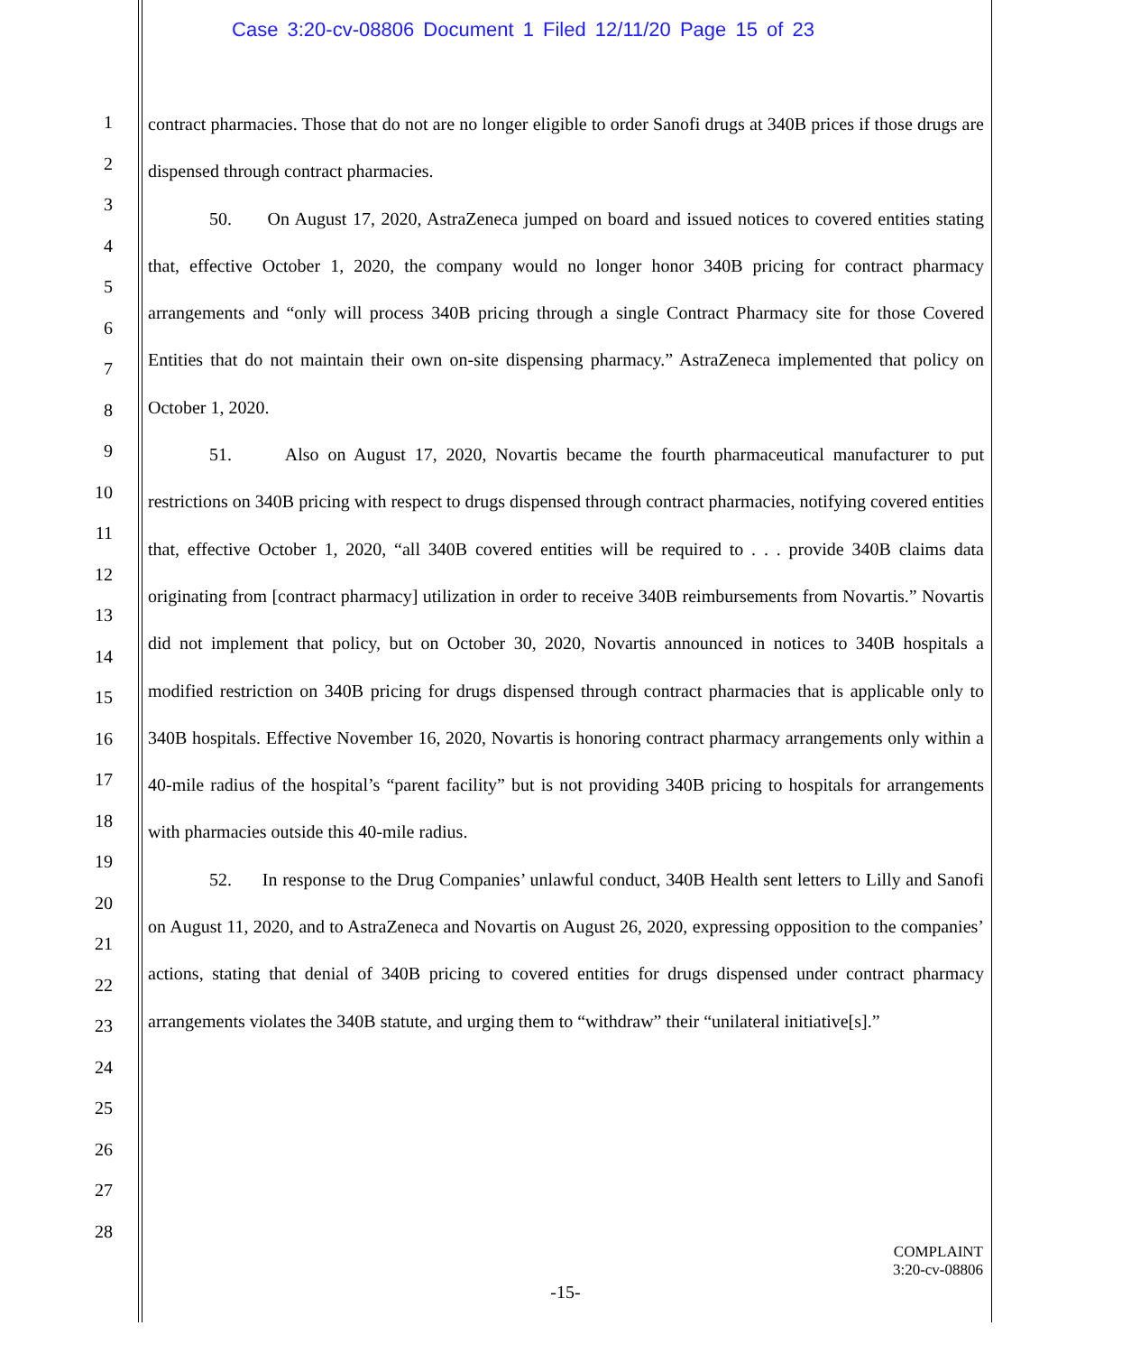Case 3:20-cv-08806 Document 1 Filed 12/11/20 Page 15 of 23
1
2
3
4
5
6
7
8
9
10
11
12
13
14
15
16
17
18
19
20
21
22
23
24
25
26
27
28
contract pharmacies. Those that do not are no longer eligible to order Sanofi drugs at 340B prices if those drugs are dispensed through contract pharmacies.
50. On August 17, 2020, AstraZeneca jumped on board and issued notices to covered entities stating that, effective October 1, 2020, the company would no longer honor 340B pricing for contract pharmacy arrangements and “only will process 340B pricing through a single Contract Pharmacy site for those Covered Entities that do not maintain their own on-site dispensing pharmacy.” AstraZeneca implemented that policy on October 1, 2020.
51. Also on August 17, 2020, Novartis became the fourth pharmaceutical manufacturer to put restrictions on 340B pricing with respect to drugs dispensed through contract pharmacies, notifying covered entities that, effective October 1, 2020, “all 340B covered entities will be required to . . . provide 340B claims data originating from [contract pharmacy] utilization in order to receive 340B reimbursements from Novartis.” Novartis did not implement that policy, but on October 30, 2020, Novartis announced in notices to 340B hospitals a modified restriction on 340B pricing for drugs dispensed through contract pharmacies that is applicable only to 340B hospitals. Effective November 16, 2020, Novartis is honoring contract pharmacy arrangements only within a 40-mile radius of the hospital’s “parent facility” but is not providing 340B pricing to hospitals for arrangements with pharmacies outside this 40-mile radius.
52. In response to the Drug Companies’ unlawful conduct, 340B Health sent letters to Lilly and Sanofi on August 11, 2020, and to AstraZeneca and Novartis on August 26, 2020, expressing opposition to the companies’ actions, stating that denial of 340B pricing to covered entities for drugs dispensed under contract pharmacy arrangements violates the 340B statute, and urging them to “withdraw” their “unilateral initiative[s].”
COMPLAINT
3:20-cv-08806
-15-